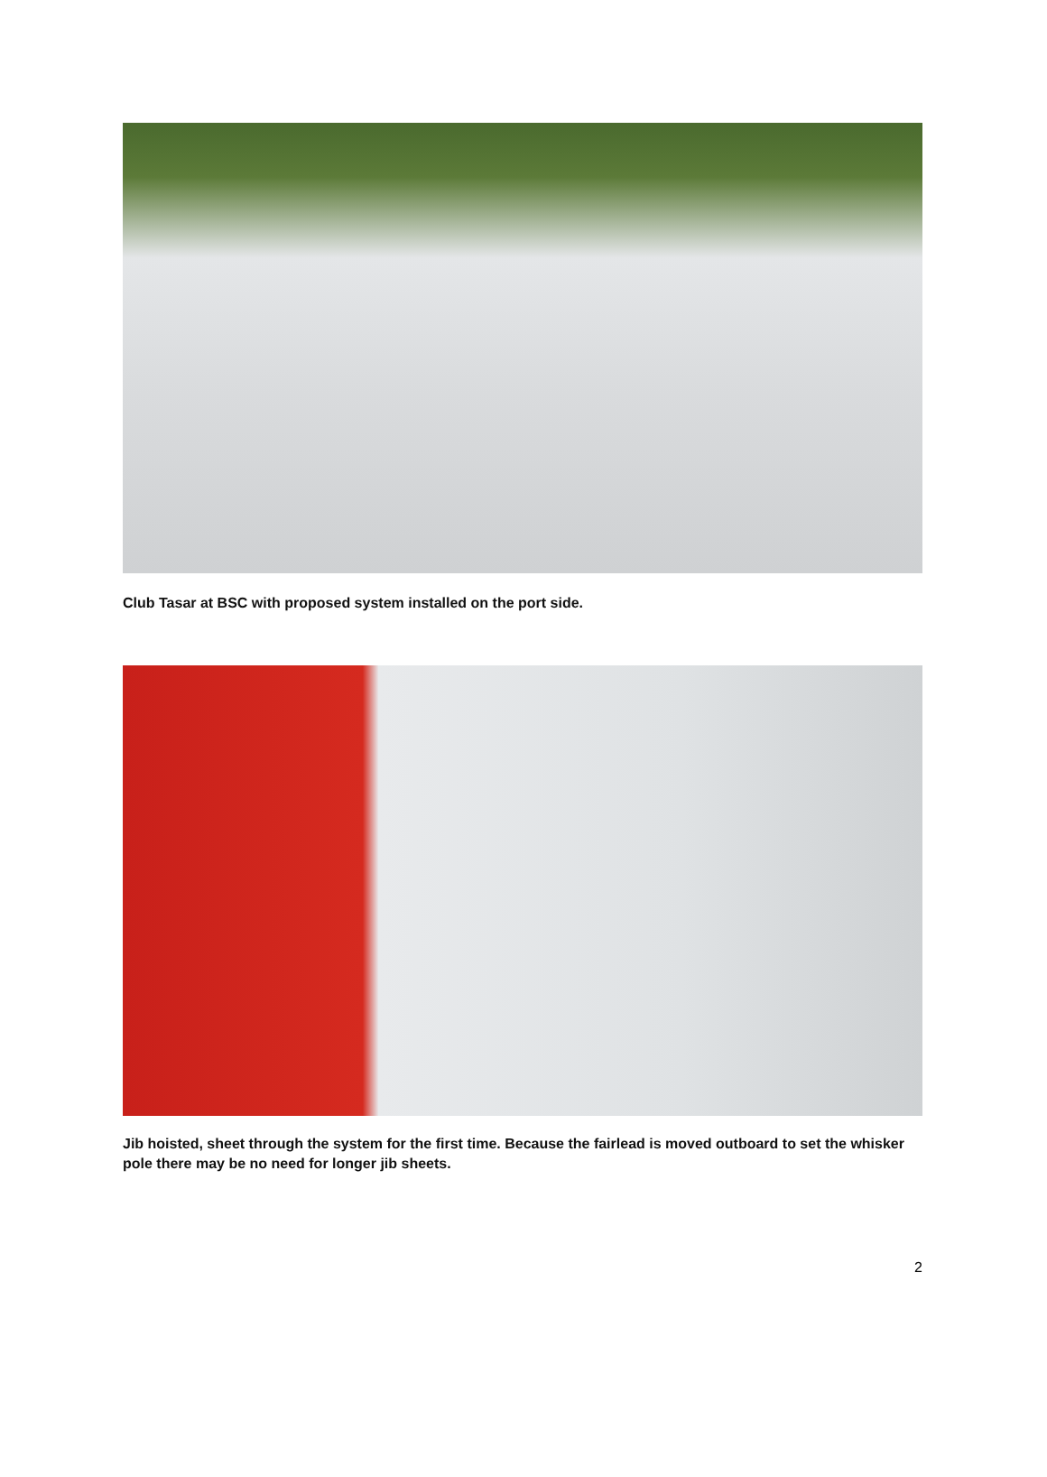Club Tasar at BSC with proposed system installed on the port side.
Jib hoisted, sheet through the system for the first time. Because the fairlead is moved outboard to set the whisker pole there may be no need for longer jib sheets.
2